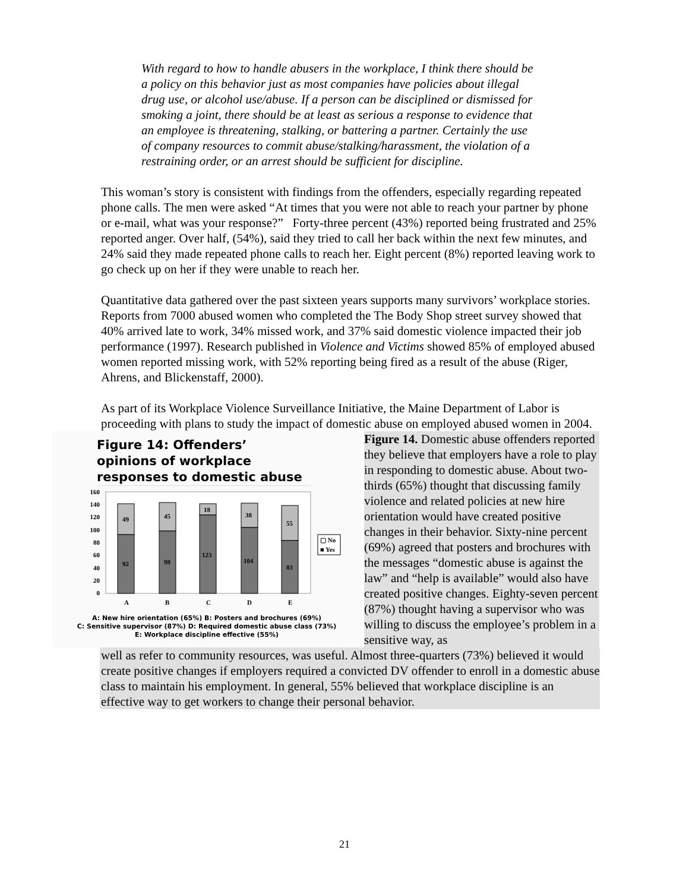With regard to how to handle abusers in the workplace, I think there should be a policy on this behavior just as most companies have policies about illegal drug use, or alcohol use/abuse. If a person can be disciplined or dismissed for smoking a joint, there should be at least as serious a response to evidence that an employee is threatening, stalking, or battering a partner. Certainly the use of company resources to commit abuse/stalking/harassment, the violation of a restraining order, or an arrest should be sufficient for discipline.
This woman’s story is consistent with findings from the offenders, especially regarding repeated phone calls. The men were asked “At times that you were not able to reach your partner by phone or e-mail, what was your response?” Forty-three percent (43%) reported being frustrated and 25% reported anger. Over half, (54%), said they tried to call her back within the next few minutes, and 24% said they made repeated phone calls to reach her. Eight percent (8%) reported leaving work to go check up on her if they were unable to reach her.
Quantitative data gathered over the past sixteen years supports many survivors’ workplace stories. Reports from 7000 abused women who completed the The Body Shop street survey showed that 40% arrived late to work, 34% missed work, and 37% said domestic violence impacted their job performance (1997). Research published in Violence and Victims showed 85% of employed abused women reported missing work, with 52% reporting being fired as a result of the abuse (Riger, Ahrens, and Blickenstaff, 2000).
As part of its Workplace Violence Surveillance Initiative, the Maine Department of Labor is proceeding with plans to study the impact of domestic abuse on employed abused women in 2004.
Figure 14: Offenders’ opinions of workplace responses to domestic abuse
160
140
120
100
80
60
40
20
0
49
92
45
98
18
123
38
104
55
83
A
B
C
D
E
▢ No
■ Yes
A: New hire orientation (65%) B: Posters and brochures (69%)
C: Sensitive supervisor (87%) D: Required domestic abuse class (73%)
E: Workplace discipline effective (55%)
Figure 14. Domestic abuse offenders reported they believe that employers have a role to play in responding to domestic abuse. About two-thirds (65%) thought that discussing family violence and related policies at new hire orientation would have created positive changes in their behavior. Sixty-nine percent (69%) agreed that posters and brochures with the messages “domestic abuse is against the law” and “help is available” would also have created positive changes. Eighty-seven percent (87%) thought having a supervisor who was willing to discuss the employee’s problem in a sensitive way, as
well as refer to community resources, was useful. Almost three-quarters (73%) believed it would create positive changes if employers required a convicted DV offender to enroll in a domestic abuse class to maintain his employment. In general, 55% believed that workplace discipline is an effective way to get workers to change their personal behavior.
21